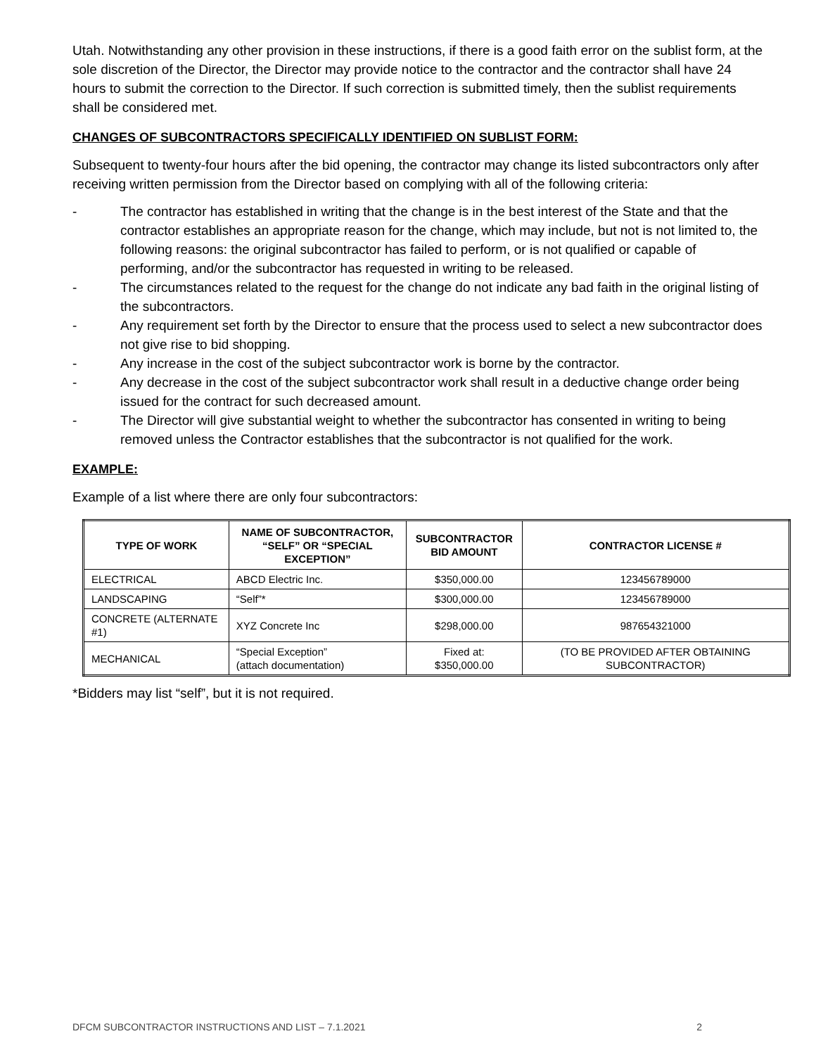Utah. Notwithstanding any other provision in these instructions, if there is a good faith error on the sublist form, at the sole discretion of the Director, the Director may provide notice to the contractor and the contractor shall have 24 hours to submit the correction to the Director. If such correction is submitted timely, then the sublist requirements shall be considered met.
CHANGES OF SUBCONTRACTORS SPECIFICALLY IDENTIFIED ON SUBLIST FORM:
Subsequent to twenty-four hours after the bid opening, the contractor may change its listed subcontractors only after receiving written permission from the Director based on complying with all of the following criteria:
- The contractor has established in writing that the change is in the best interest of the State and that the contractor establishes an appropriate reason for the change, which may include, but not is not limited to, the following reasons: the original subcontractor has failed to perform, or is not qualified or capable of performing, and/or the subcontractor has requested in writing to be released.
- The circumstances related to the request for the change do not indicate any bad faith in the original listing of the subcontractors.
- Any requirement set forth by the Director to ensure that the process used to select a new subcontractor does not give rise to bid shopping.
- Any increase in the cost of the subject subcontractor work is borne by the contractor.
- Any decrease in the cost of the subject subcontractor work shall result in a deductive change order being issued for the contract for such decreased amount.
- The Director will give substantial weight to whether the subcontractor has consented in writing to being removed unless the Contractor establishes that the subcontractor is not qualified for the work.
EXAMPLE:
Example of a list where there are only four subcontractors:
| TYPE OF WORK | NAME OF SUBCONTRACTOR, “SELF” OR “SPECIAL EXCEPTION” | SUBCONTRACTOR BID AMOUNT | CONTRACTOR LICENSE # |
| --- | --- | --- | --- |
| ELECTRICAL | ABCD Electric Inc. | $350,000.00 | 123456789000 |
| LANDSCAPING | “Self”* | $300,000.00 | 123456789000 |
| CONCRETE (ALTERNATE #1) | XYZ Concrete Inc | $298,000.00 | 987654321000 |
| MECHANICAL | “Special Exception” (attach documentation) | Fixed at: $350,000.00 | (TO BE PROVIDED AFTER OBTAINING SUBCONTRACTOR) |
*Bidders may list “self”, but it is not required.
DFCM SUBCONTRACTOR INSTRUCTIONS AND LIST – 7.1.2021 2